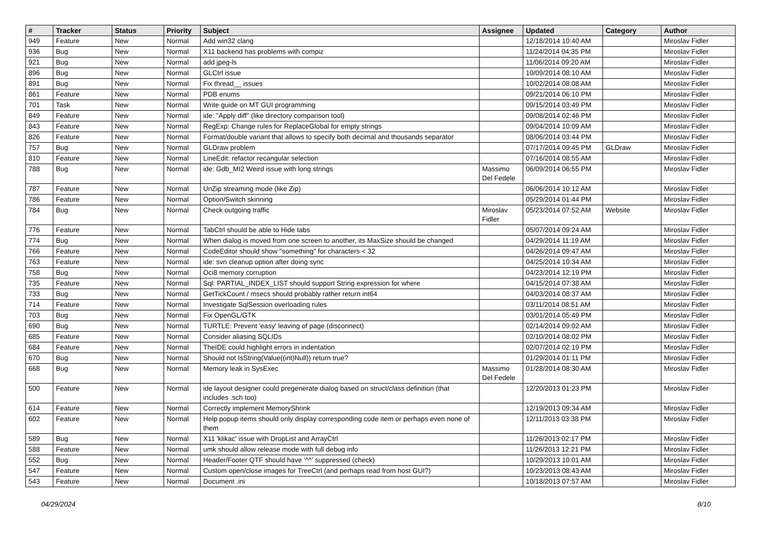| # | Tracker | Status | Priority | Subject | Assignee | Updated | Category | Author |
| --- | --- | --- | --- | --- | --- | --- | --- | --- |
| 949 | Feature | New | Normal | Add win32 clang | | 12/18/2014 10:40 AM | | Miroslav Fidler |
| 936 | Bug | New | Normal | X11 backend has problems with compiz | | 11/24/2014 04:35 PM | | Miroslav Fidler |
| 921 | Bug | New | Normal | add jpeg-ls | | 11/06/2014 09:20 AM | | Miroslav Fidler |
| 896 | Bug | New | Normal | GLCtrl issue | | 10/09/2014 08:10 AM | | Miroslav Fidler |
| 891 | Bug | New | Normal | Fix thread__ issues | | 10/02/2014 08:08 AM | | Miroslav Fidler |
| 861 | Feature | New | Normal | PDB enums | | 09/21/2014 06:10 PM | | Miroslav Fidler |
| 701 | Task | New | Normal | Write guide on MT GUI programming | | 09/15/2014 03:49 PM | | Miroslav Fidler |
| 849 | Feature | New | Normal | ide: "Apply diff" (like directory comparison tool) | | 09/08/2014 02:46 PM | | Miroslav Fidler |
| 843 | Feature | New | Normal | RegExp: Change rules for ReplaceGlobal for empty strings | | 09/04/2014 10:09 AM | | Miroslav Fidler |
| 826 | Feature | New | Normal | Format/double variant that allows to specify both decimal and thousands separator | | 08/06/2014 03:44 PM | | Miroslav Fidler |
| 757 | Bug | New | Normal | GLDraw problem | | 07/17/2014 09:45 PM | GLDraw | Miroslav Fidler |
| 810 | Feature | New | Normal | LineEdit: refactor recangular selection | | 07/16/2014 08:55 AM | | Miroslav Fidler |
| 788 | Bug | New | Normal | ide: Gdb_MI2 Weird issue with long strings | Massimo Del Fedele | 06/09/2014 06:55 PM | | Miroslav Fidler |
| 787 | Feature | New | Normal | UnZip streaming mode (like Zip) | | 06/06/2014 10:12 AM | | Miroslav Fidler |
| 786 | Feature | New | Normal | Option/Switch skinning | | 05/29/2014 01:44 PM | | Miroslav Fidler |
| 784 | Bug | New | Normal | Check outgoing traffic | Miroslav Fidler | 05/23/2014 07:52 AM | Website | Miroslav Fidler |
| 776 | Feature | New | Normal | TabCtrl should be able to Hide tabs | | 05/07/2014 09:24 AM | | Miroslav Fidler |
| 774 | Bug | New | Normal | When dialog is moved from one screen to another, its MaxSize should be changed | | 04/29/2014 11:19 AM | | Miroslav Fidler |
| 766 | Feature | New | Normal | CodeEditor should show "something" for characters < 32 | | 04/26/2014 09:47 AM | | Miroslav Fidler |
| 763 | Feature | New | Normal | ide: svn cleanup option after doing sync | | 04/25/2014 10:34 AM | | Miroslav Fidler |
| 758 | Bug | New | Normal | Oci8 memory corruption | | 04/23/2014 12:19 PM | | Miroslav Fidler |
| 735 | Feature | New | Normal | Sql: PARTIAL_INDEX_LIST should support String expression for where | | 04/15/2014 07:38 AM | | Miroslav Fidler |
| 733 | Bug | New | Normal | GetTickCount / msecs should probably rather return int64 | | 04/03/2014 08:37 AM | | Miroslav Fidler |
| 714 | Feature | New | Normal | Investigate SqlSession overloading rules | | 03/11/2014 08:51 AM | | Miroslav Fidler |
| 703 | Bug | New | Normal | Fix OpenGL/GTK | | 03/01/2014 05:49 PM | | Miroslav Fidler |
| 690 | Bug | New | Normal | TURTLE: Prevent 'easy' leaving of page (disconnect) | | 02/14/2014 09:02 AM | | Miroslav Fidler |
| 685 | Feature | New | Normal | Consider aliasing SQLIDs | | 02/10/2014 08:02 PM | | Miroslav Fidler |
| 684 | Feature | New | Normal | TheIDE could highlight errors in indentation | | 02/07/2014 02:19 PM | | Miroslav Fidler |
| 670 | Bug | New | Normal | Should not IsString(Value((int)Null)) return true? | | 01/29/2014 01:11 PM | | Miroslav Fidler |
| 668 | Bug | New | Normal | Memory leak in SysExec | Massimo Del Fedele | 01/28/2014 08:30 AM | | Miroslav Fidler |
| 500 | Feature | New | Normal | ide layout designer could pregenerate dialog based on struct/class definition (that includes .sch too) | | 12/20/2013 01:23 PM | | Miroslav Fidler |
| 614 | Feature | New | Normal | Correctly implement MemoryShrink | | 12/19/2013 09:34 AM | | Miroslav Fidler |
| 602 | Feature | New | Normal | Help popup items should only display corresponding code item or perhaps even none of them | | 12/11/2013 03:38 PM | | Miroslav Fidler |
| 589 | Bug | New | Normal | X11 'klikac' issue with DropList and ArrayCtrl | | 11/26/2013 02:17 PM | | Miroslav Fidler |
| 588 | Feature | New | Normal | umk should allow release mode with full debug info | | 11/26/2013 12:21 PM | | Miroslav Fidler |
| 552 | Bug | New | Normal | Header/Footer QTF should have '^^' suppressed (check) | | 10/29/2013 10:01 AM | | Miroslav Fidler |
| 547 | Feature | New | Normal | Custom open/close images for TreeCtrl (and perhaps read from host GUI?) | | 10/23/2013 08:43 AM | | Miroslav Fidler |
| 543 | Feature | New | Normal | Document .ini | | 10/18/2013 07:57 AM | | Miroslav Fidler |
04/29/2024 8/10